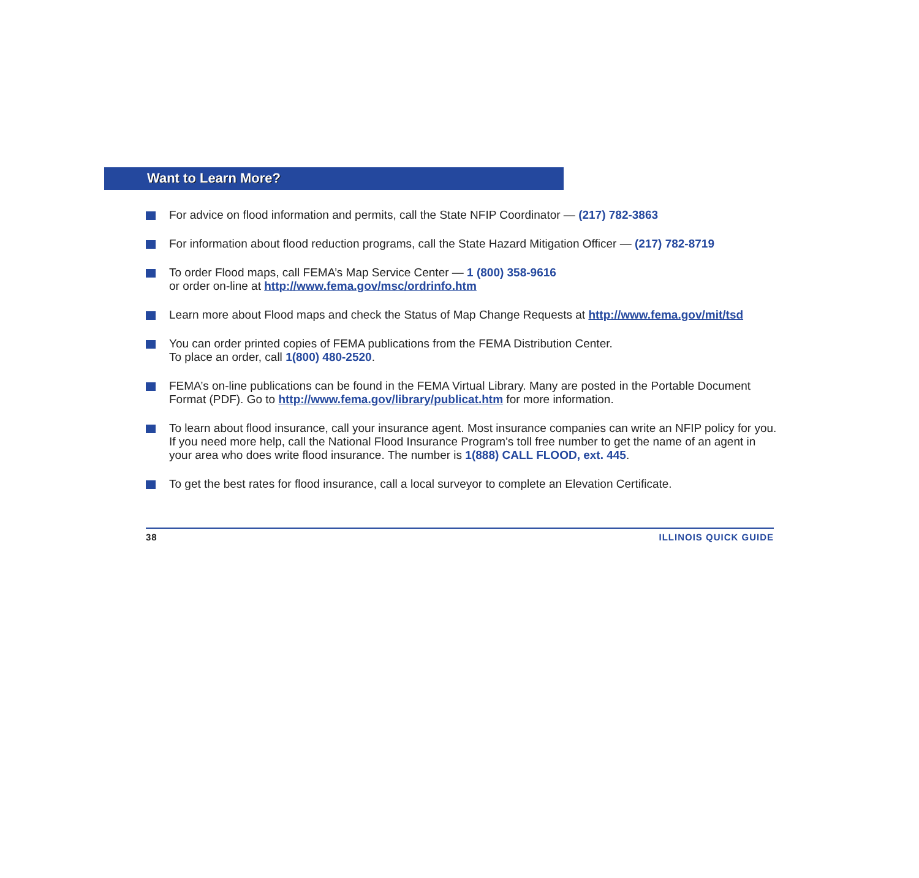Want to Learn More?
For advice on flood information and permits, call the State NFIP Coordinator — (217) 782-3863
For information about flood reduction programs, call the State Hazard Mitigation Officer — (217) 782-8719
To order Flood maps, call FEMA’s Map Service Center — 1 (800) 358-9616
or order on-line at http://www.fema.gov/msc/ordrinfo.htm
Learn more about Flood maps and check the Status of Map Change Requests at http://www.fema.gov/mit/tsd
You can order printed copies of FEMA publications from the FEMA Distribution Center.
To place an order, call 1(800) 480-2520.
FEMA’s on-line publications can be found in the FEMA Virtual Library. Many are posted in the Portable Document Format (PDF). Go to http://www.fema.gov/library/publicat.htm for more information.
To learn about flood insurance, call your insurance agent. Most insurance companies can write an NFIP policy for you. If you need more help, call the National Flood Insurance Program's toll free number to get the name of an agent in your area who does write flood insurance. The number is 1(888) CALL FLOOD, ext. 445.
To get the best rates for flood insurance, call a local surveyor to complete an Elevation Certificate.
38 ILLINOIS QUICK GUIDE